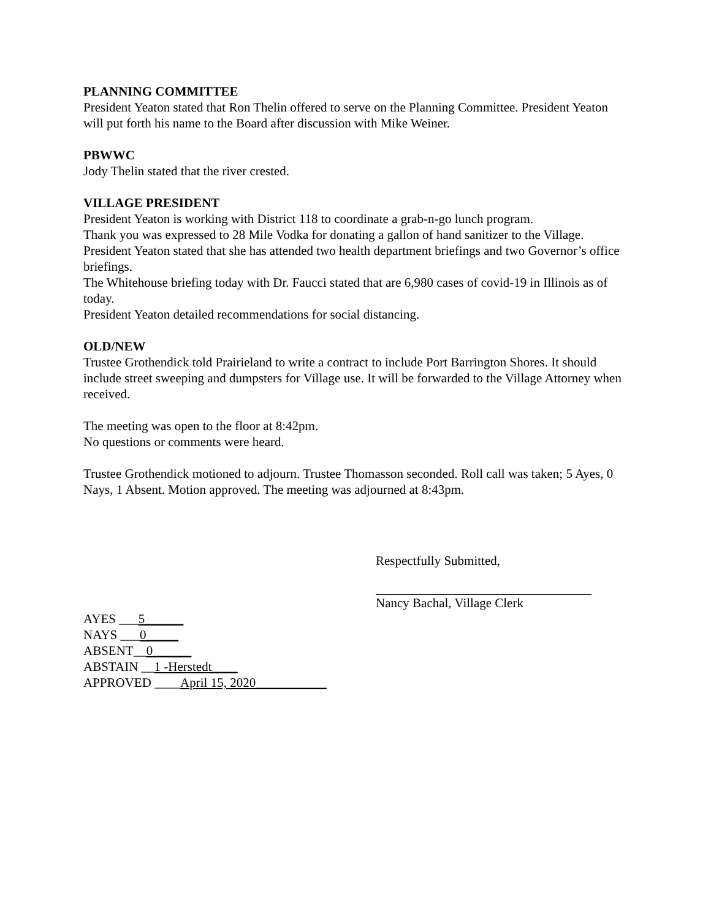PLANNING COMMITTEE
President Yeaton stated that Ron Thelin offered to serve on the Planning Committee. President Yeaton will put forth his name to the Board after discussion with Mike Weiner.
PBWWC
Jody Thelin stated that the river crested.
VILLAGE PRESIDENT
President Yeaton is working with District 118 to coordinate a grab-n-go lunch program.
Thank you was expressed to 28 Mile Vodka for donating a gallon of hand sanitizer to the Village.
President Yeaton stated that she has attended two health department briefings and two Governor’s office briefings.
The Whitehouse briefing today with Dr. Faucci stated that are 6,980 cases of covid-19 in Illinois as of today.
President Yeaton detailed recommendations for social distancing.
OLD/NEW
Trustee Grothendick told Prairieland to write a contract to include Port Barrington Shores. It should include street sweeping and dumpsters for Village use. It will be forwarded to the Village Attorney when received.
The meeting was open to the floor at 8:42pm.
No questions or comments were heard.
Trustee Grothendick motioned to adjourn. Trustee Thomasson seconded. Roll call was taken; 5 Ayes, 0 Nays, 1 Absent. Motion approved. The meeting was adjourned at 8:43pm.
Respectfully Submitted,
Nancy Bachal, Village Clerk
AYES ___5______
NAYS ___0_____
ABSENT__0______
ABSTAIN __1 -Herstedt____
APPROVED ____April 15, 2020___________